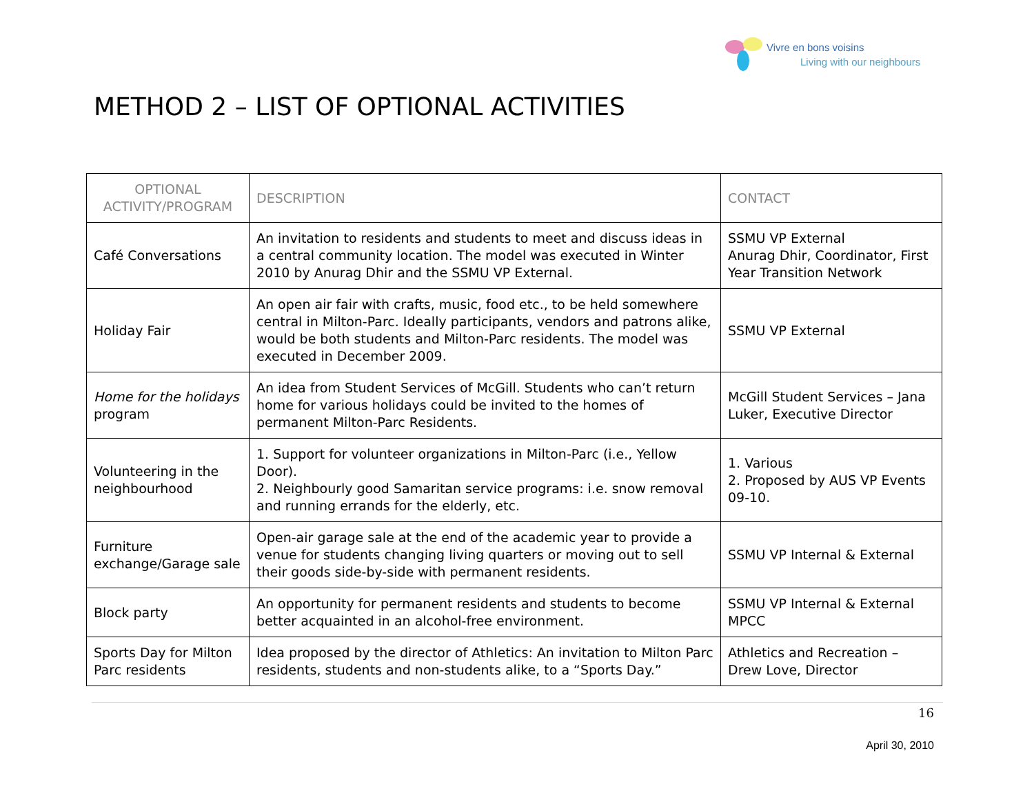Vivre en bons voisins
Living with our neighbours
METHOD 2 – LIST OF OPTIONAL ACTIVITIES
| OPTIONAL ACTIVITY/PROGRAM | DESCRIPTION | CONTACT |
| --- | --- | --- |
| Café Conversations | An invitation to residents and students to meet and discuss ideas in a central community location. The model was executed in Winter 2010 by Anurag Dhir and the SSMU VP External. | SSMU VP External Anurag Dhir, Coordinator, First Year Transition Network |
| Holiday Fair | An open air fair with crafts, music, food etc., to be held somewhere central in Milton-Parc. Ideally participants, vendors and patrons alike, would be both students and Milton-Parc residents. The model was executed in December 2009. | SSMU VP External |
| Home for the holidays program | An idea from Student Services of McGill. Students who can’t return home for various holidays could be invited to the homes of permanent Milton-Parc Residents. | McGill Student Services – Jana Luker, Executive Director |
| Volunteering in the neighbourhood | 1. Support for volunteer organizations in Milton-Parc (i.e., Yellow Door). 2. Neighbourly good Samaritan service programs: i.e. snow removal and running errands for the elderly, etc. | 1. Various 2. Proposed by AUS VP Events 09-10. |
| Furniture exchange/Garage sale | Open-air garage sale at the end of the academic year to provide a venue for students changing living quarters or moving out to sell their goods side-by-side with permanent residents. | SSMU VP Internal & External |
| Block party | An opportunity for permanent residents and students to become better acquainted in an alcohol-free environment. | SSMU VP Internal & External MPCC |
| Sports Day for Milton Parc residents | Idea proposed by the director of Athletics: An invitation to Milton Parc residents, students and non-students alike, to a “Sports Day.” | Athletics and Recreation – Drew Love, Director |
16
April 30, 2010